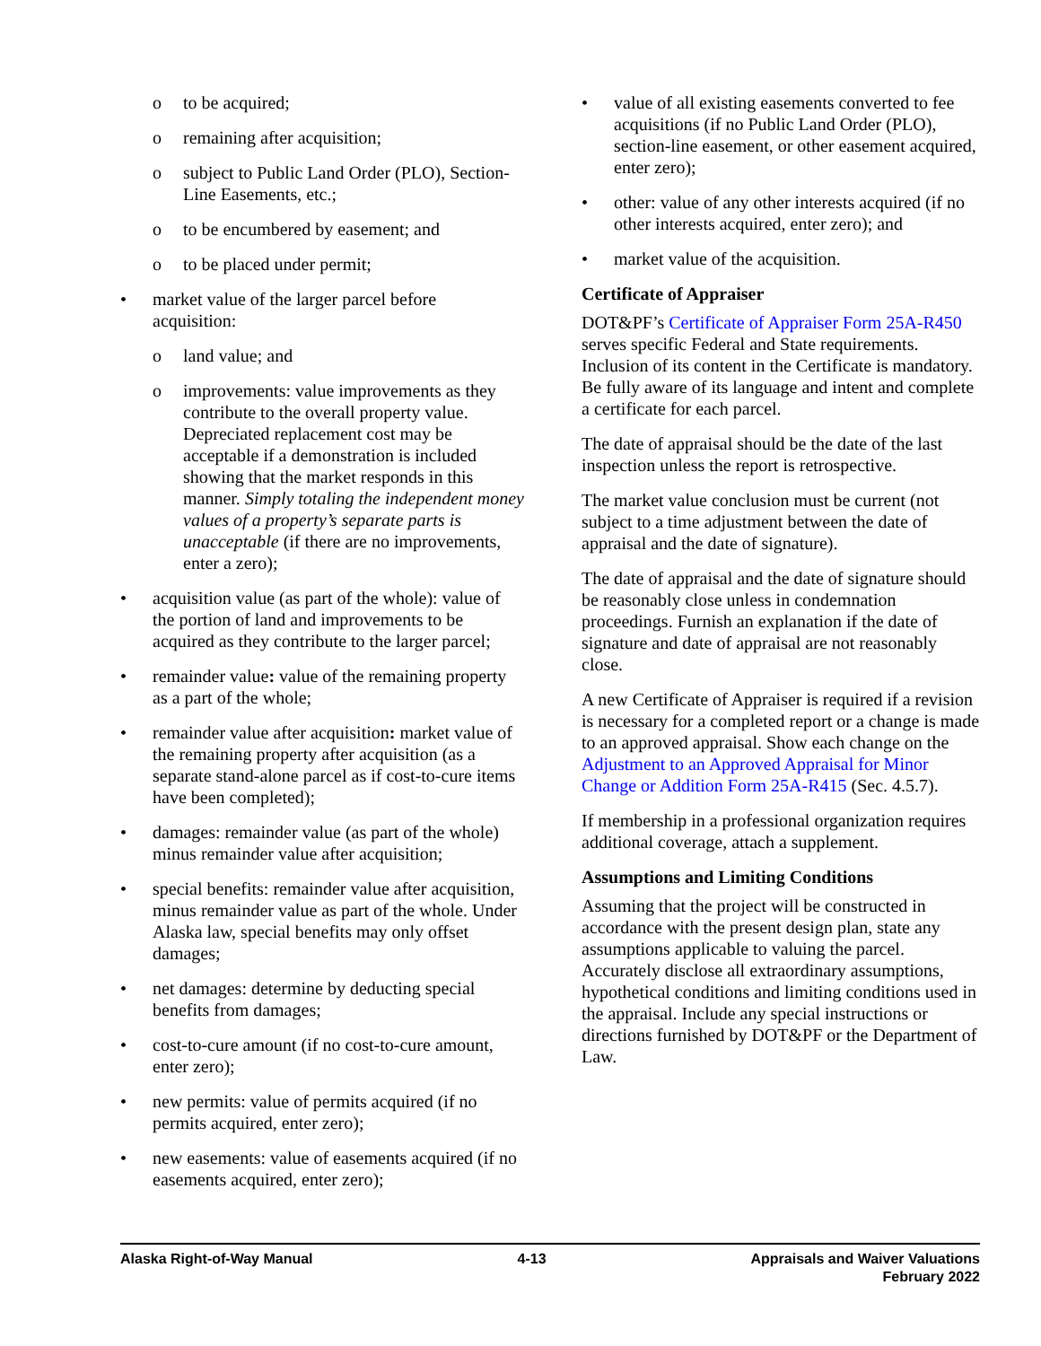o to be acquired;
o remaining after acquisition;
o subject to Public Land Order (PLO), Section-Line Easements, etc.;
o to be encumbered by easement; and
o to be placed under permit;
• market value of the larger parcel before acquisition:
o land value; and
o improvements: value improvements as they contribute to the overall property value. Depreciated replacement cost may be acceptable if a demonstration is included showing that the market responds in this manner. Simply totaling the independent money values of a property’s separate parts is unacceptable (if there are no improvements, enter a zero);
• acquisition value (as part of the whole): value of the portion of land and improvements to be acquired as they contribute to the larger parcel;
• remainder value: value of the remaining property as a part of the whole;
• remainder value after acquisition: market value of the remaining property after acquisition (as a separate stand-alone parcel as if cost-to-cure items have been completed);
• damages: remainder value (as part of the whole) minus remainder value after acquisition;
• special benefits: remainder value after acquisition, minus remainder value as part of the whole. Under Alaska law, special benefits may only offset damages;
• net damages: determine by deducting special benefits from damages;
• cost-to-cure amount (if no cost-to-cure amount, enter zero);
• new permits: value of permits acquired (if no permits acquired, enter zero);
• new easements: value of easements acquired (if no easements acquired, enter zero);
• value of all existing easements converted to fee acquisitions (if no Public Land Order (PLO), section-line easement, or other easement acquired, enter zero);
• other: value of any other interests acquired (if no other interests acquired, enter zero); and
• market value of the acquisition.
Certificate of Appraiser
DOT&PF’s Certificate of Appraiser Form 25A-R450 serves specific Federal and State requirements. Inclusion of its content in the Certificate is mandatory. Be fully aware of its language and intent and complete a certificate for each parcel.
The date of appraisal should be the date of the last inspection unless the report is retrospective.
The market value conclusion must be current (not subject to a time adjustment between the date of appraisal and the date of signature).
The date of appraisal and the date of signature should be reasonably close unless in condemnation proceedings. Furnish an explanation if the date of signature and date of appraisal are not reasonably close.
A new Certificate of Appraiser is required if a revision is necessary for a completed report or a change is made to an approved appraisal. Show each change on the Adjustment to an Approved Appraisal for Minor Change or Addition Form 25A-R415 (Sec. 4.5.7).
If membership in a professional organization requires additional coverage, attach a supplement.
Assumptions and Limiting Conditions
Assuming that the project will be constructed in accordance with the present design plan, state any assumptions applicable to valuing the parcel. Accurately disclose all extraordinary assumptions, hypothetical conditions and limiting conditions used in the appraisal. Include any special instructions or directions furnished by DOT&PF or the Department of Law.
Alaska Right-of-Way Manual 4-13 Appraisals and Waiver Valuations
February 2022